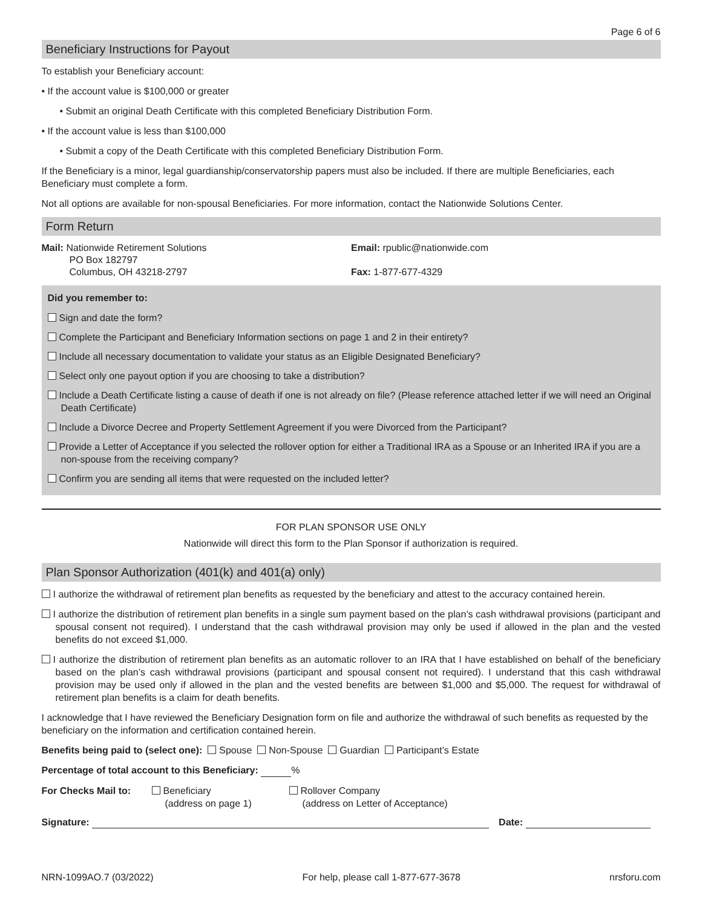Page 6 of 6
Beneficiary Instructions for Payout
To establish your Beneficiary account:
• If the account value is $100,000 or greater
• Submit an original Death Certificate with this completed Beneficiary Distribution Form.
• If the account value is less than $100,000
• Submit a copy of the Death Certificate with this completed Beneficiary Distribution Form.
If the Beneficiary is a minor, legal guardianship/conservatorship papers must also be included. If there are multiple Beneficiaries, each Beneficiary must complete a form.
Not all options are available for non-spousal Beneficiaries. For more information, contact the Nationwide Solutions Center.
Form Return
Mail: Nationwide Retirement Solutions
PO Box 182797
Columbus, OH 43218-2797
Email: rpublic@nationwide.com
Fax: 1-877-677-4329
Did you remember to:
Sign and date the form?
Complete the Participant and Beneficiary Information sections on page 1 and 2 in their entirety?
Include all necessary documentation to validate your status as an Eligible Designated Beneficiary?
Select only one payout option if you are choosing to take a distribution?
Include a Death Certificate listing a cause of death if one is not already on file? (Please reference attached letter if we will need an Original Death Certificate)
Include a Divorce Decree and Property Settlement Agreement if you were Divorced from the Participant?
Provide a Letter of Acceptance if you selected the rollover option for either a Traditional IRA as a Spouse or an Inherited IRA if you are a non-spouse from the receiving company?
Confirm you are sending all items that were requested on the included letter?
FOR PLAN SPONSOR USE ONLY
Nationwide will direct this form to the Plan Sponsor if authorization is required.
Plan Sponsor Authorization (401(k) and 401(a) only)
I authorize the withdrawal of retirement plan benefits as requested by the beneficiary and attest to the accuracy contained herein.
I authorize the distribution of retirement plan benefits in a single sum payment based on the plan’s cash withdrawal provisions (participant and spousal consent not required). I understand that the cash withdrawal provision may only be used if allowed in the plan and the vested benefits do not exceed $1,000.
I authorize the distribution of retirement plan benefits as an automatic rollover to an IRA that I have established on behalf of the beneficiary based on the plan’s cash withdrawal provisions (participant and spousal consent not required). I understand that this cash withdrawal provision may be used only if allowed in the plan and the vested benefits are between $1,000 and $5,000. The request for withdrawal of retirement plan benefits is a claim for death benefits.
I acknowledge that I have reviewed the Beneficiary Designation form on file and authorize the withdrawal of such benefits as requested by the beneficiary on the information and certification contained herein.
Benefits being paid to (select one): Spouse Non-Spouse Guardian Participant’s Estate
Percentage of total account to this Beneficiary: %
For Checks Mail to:
Beneficiary
(address on page 1)
Rollover Company
(address on Letter of Acceptance)
Signature: Date:
NRN-1099AO.7 (03/2022) For help, please call 1-877-677-3678 nrsforu.com